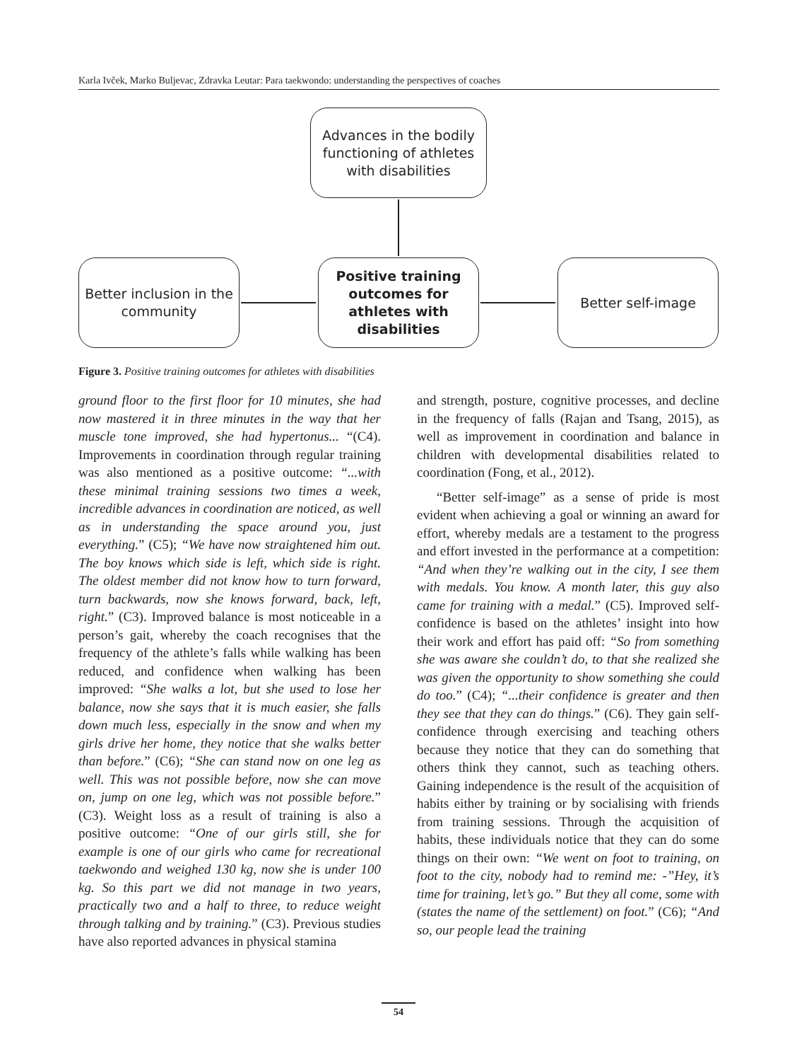Karla Ivček, Marko Buljevac, Zdravka Leutar: Para taekwondo: understanding the perspectives of coaches
Advances in the bodily functioning of athletes with disabilities
Better inclusion in the community
Positive training outcomes for athletes with disabilities
Better self-image
Figure 3. Positive training outcomes for athletes with disabilities
ground floor to the first floor for 10 minutes, she had now mastered it in three minutes in the way that her muscle tone improved, she had hypertonus... “(C4). Improvements in coordination through regular training was also mentioned as a positive outcome: “...with these minimal training sessions two times a week, incredible advances in coordination are noticed, as well as in understanding the space around you, just everything.” (C5); “We have now straightened him out. The boy knows which side is left, which side is right. The oldest member did not know how to turn forward, turn backwards, now she knows forward, back, left, right.” (C3). Improved balance is most noticeable in a person’s gait, whereby the coach recognises that the frequency of the athlete’s falls while walking has been reduced, and confidence when walking has been improved: “She walks a lot, but she used to lose her balance, now she says that it is much easier, she falls down much less, especially in the snow and when my girls drive her home, they notice that she walks better than before.” (C6); “She can stand now on one leg as well. This was not possible before, now she can move on, jump on one leg, which was not possible before.” (C3). Weight loss as a result of training is also a positive outcome: “One of our girls still, she for example is one of our girls who came for recreational taekwondo and weighed 130 kg, now she is under 100 kg. So this part we did not manage in two years, practically two and a half to three, to reduce weight through talking and by training.” (C3). Previous studies have also reported advances in physical stamina
and strength, posture, cognitive processes, and decline in the frequency of falls (Rajan and Tsang, 2015), as well as improvement in coordination and balance in children with developmental disabilities related to coordination (Fong, et al., 2012).
“Better self-image” as a sense of pride is most evident when achieving a goal or winning an award for effort, whereby medals are a testament to the progress and effort invested in the performance at a competition: “And when they’re walking out in the city, I see them with medals. You know. A month later, this guy also came for training with a medal.” (C5). Improved self-confidence is based on the athletes’ insight into how their work and effort has paid off: “So from something she was aware she couldn’t do, to that she realized she was given the opportunity to show something she could do too.” (C4); “...their confidence is greater and then they see that they can do things.” (C6). They gain self-confidence through exercising and teaching others because they notice that they can do something that others think they cannot, such as teaching others. Gaining independence is the result of the acquisition of habits either by training or by socialising with friends from training sessions. Through the acquisition of habits, these individuals notice that they can do some things on their own: “We went on foot to training, on foot to the city, nobody had to remind me: -”Hey, it’s time for training, let’s go.” But they all come, some with (states the name of the settlement) on foot.” (C6); “And so, our people lead the training
54